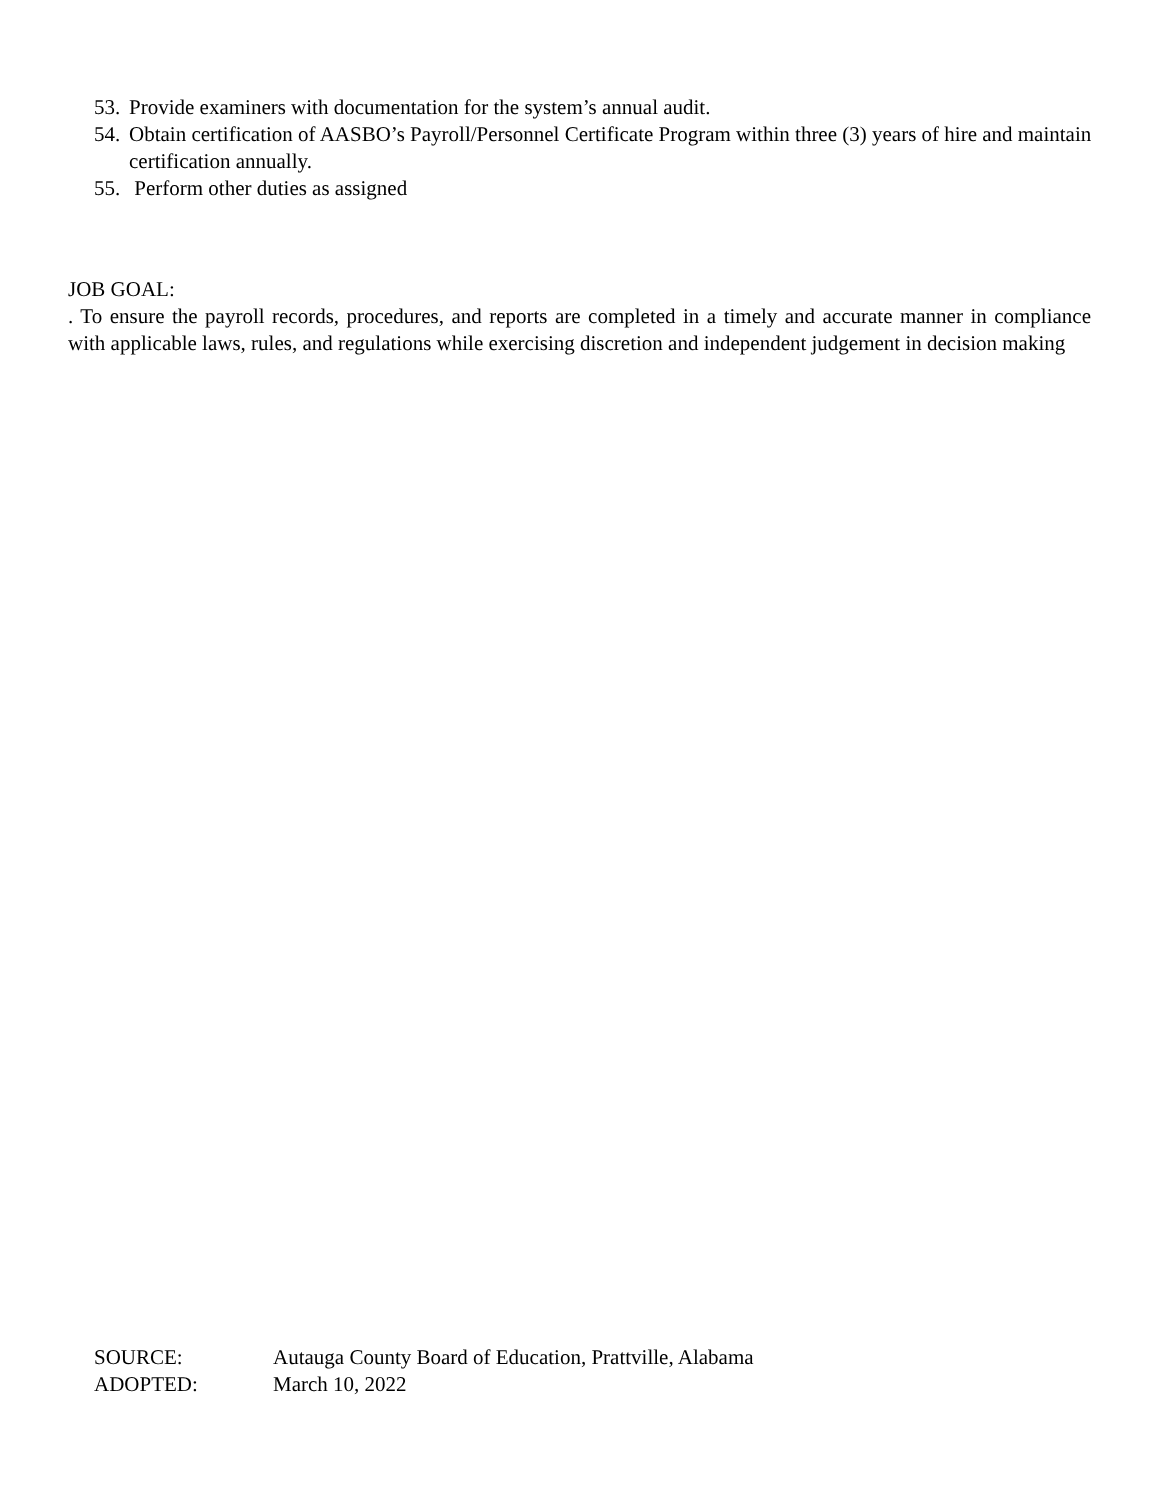53. Provide examiners with documentation for the system’s annual audit.
54. Obtain certification of AASBO’s Payroll/Personnel Certificate Program within three (3) years of hire and maintain certification annually.
55. Perform other duties as assigned
JOB GOAL:
. To ensure the payroll records, procedures, and reports are completed in a timely and accurate manner in compliance with applicable laws, rules, and regulations while exercising discretion and independent judgement in decision making
SOURCE: Autauga County Board of Education, Prattville, Alabama
ADOPTED: March 10, 2022